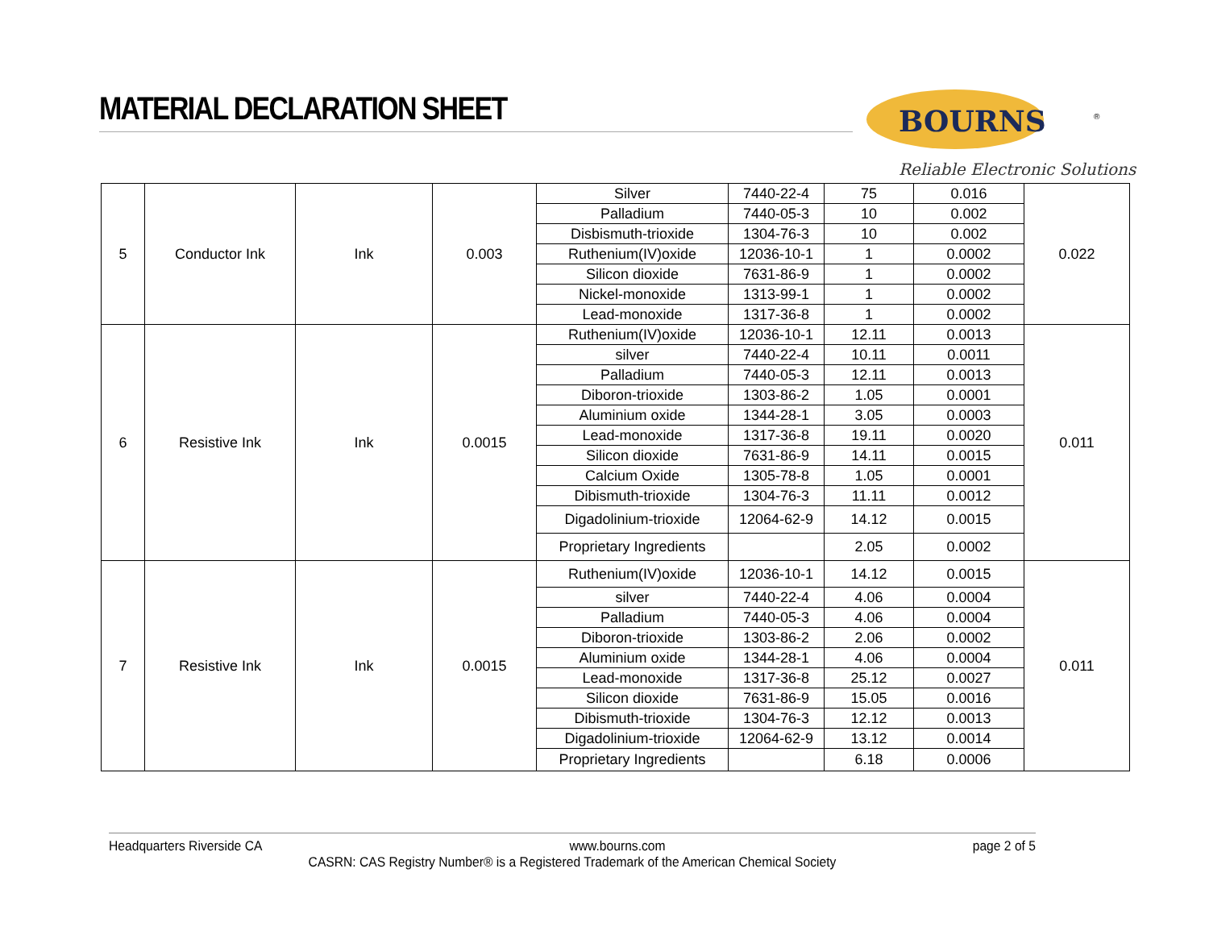MATERIAL DECLARATION SHEET
BOURNS
®
Reliable Electronic Solutions
| 5 | Conductor Ink | Ink | 0.003 | Silver | 7440-22-4 | 75 | 0.016 | 0.022 |
| | | | | Palladium | 7440-05-3 | 10 | 0.002 | |
| | | | | Disbismuth-trioxide | 1304-76-3 | 10 | 0.002 | |
| | | | | Ruthenium(IV)oxide | 12036-10-1 | 1 | 0.0002 | |
| | | | | Silicon dioxide | 7631-86-9 | 1 | 0.0002 | |
| | | | | Nickel-monoxide | 1313-99-1 | 1 | 0.0002 | |
| | | | | Lead-monoxide | 1317-36-8 | 1 | 0.0002 | |
| 6 | Resistive Ink | Ink | 0.0015 | Ruthenium(IV)oxide | 12036-10-1 | 12.11 | 0.0013 | 0.011 |
| | | | | silver | 7440-22-4 | 10.11 | 0.0011 | |
| | | | | Palladium | 7440-05-3 | 12.11 | 0.0013 | |
| | | | | Diboron-trioxide | 1303-86-2 | 1.05 | 0.0001 | |
| | | | | Aluminium oxide | 1344-28-1 | 3.05 | 0.0003 | |
| | | | | Lead-monoxide | 1317-36-8 | 19.11 | 0.0020 | |
| | | | | Silicon dioxide | 7631-86-9 | 14.11 | 0.0015 | |
| | | | | Calcium Oxide | 1305-78-8 | 1.05 | 0.0001 | |
| | | | | Dibismuth-trioxide | 1304-76-3 | 11.11 | 0.0012 | |
| | | | | Digadolinium-trioxide | 12064-62-9 | 14.12 | 0.0015 | |
| | | | | Proprietary Ingredients | | 2.05 | 0.0002 | |
| 7 | Resistive Ink | Ink | 0.0015 | Ruthenium(IV)oxide | 12036-10-1 | 14.12 | 0.0015 | 0.011 |
| | | | | silver | 7440-22-4 | 4.06 | 0.0004 | |
| | | | | Palladium | 7440-05-3 | 4.06 | 0.0004 | |
| | | | | Diboron-trioxide | 1303-86-2 | 2.06 | 0.0002 | |
| | | | | Aluminium oxide | 1344-28-1 | 4.06 | 0.0004 | |
| | | | | Lead-monoxide | 1317-36-8 | 25.12 | 0.0027 | |
| | | | | Silicon dioxide | 7631-86-9 | 15.05 | 0.0016 | |
| | | | | Dibismuth-trioxide | 1304-76-3 | 12.12 | 0.0013 | |
| | | | | Digadolinium-trioxide | 12064-62-9 | 13.12 | 0.0014 | |
| | | | | Proprietary Ingredients | | 6.18 | 0.0006 | |
Headquarters Riverside CA www.bourns.com page 2 of 5
CASRN: CAS Registry Number® is a Registered Trademark of the American Chemical Society